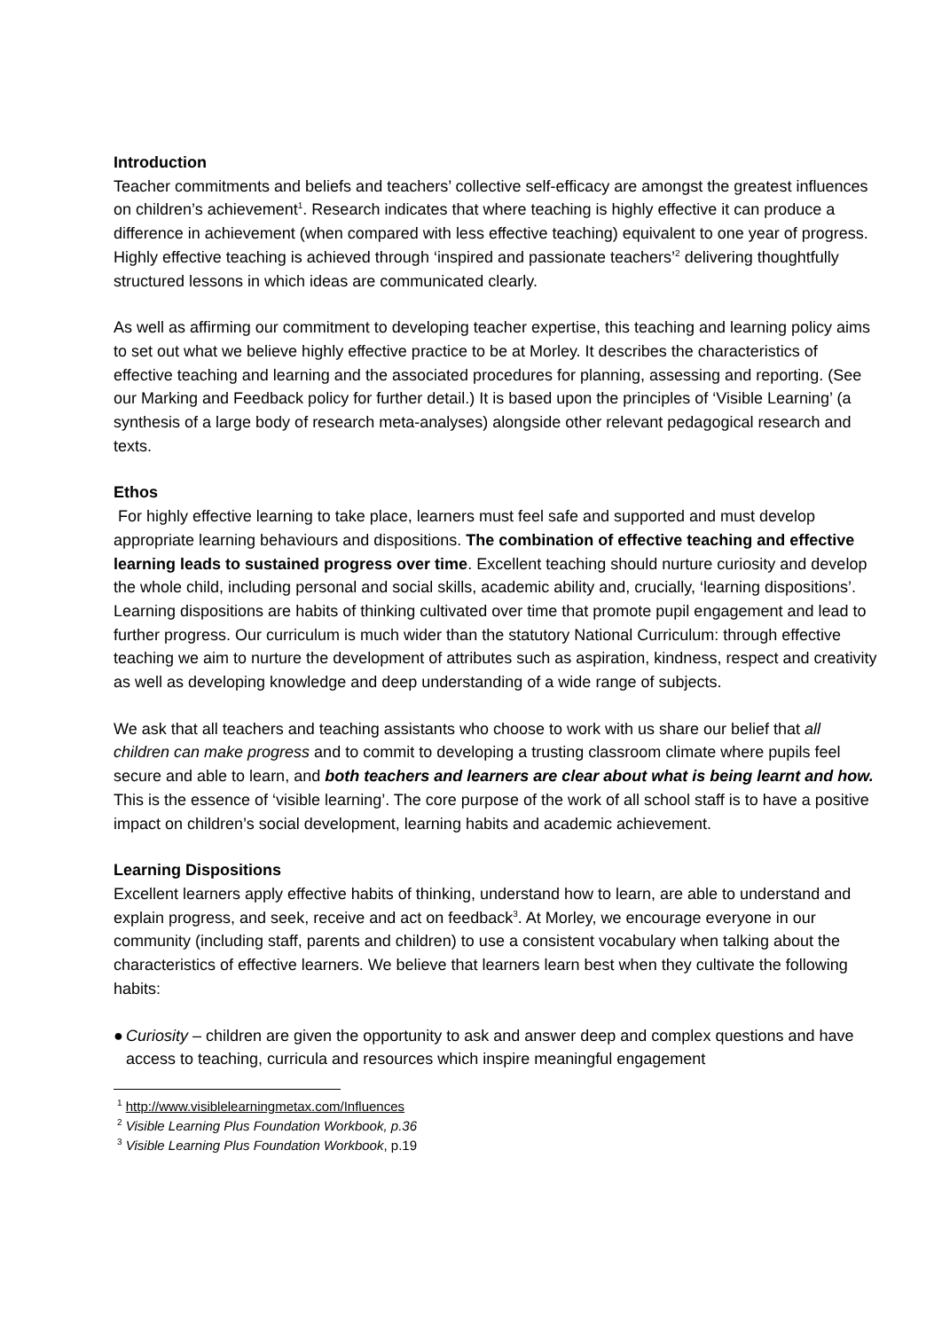Introduction
Teacher commitments and beliefs and teachers’ collective self-efficacy are amongst the greatest influences on children’s achievement<sup>1</sup>. Research indicates that where teaching is highly effective it can produce a difference in achievement (when compared with less effective teaching) equivalent to one year of progress. Highly effective teaching is achieved through ‘inspired and passionate teachers’<sup>2</sup> delivering thoughtfully structured lessons in which ideas are communicated clearly.
As well as affirming our commitment to developing teacher expertise, this teaching and learning policy aims to set out what we believe highly effective practice to be at Morley. It describes the characteristics of effective teaching and learning and the associated procedures for planning, assessing and reporting. (See our Marking and Feedback policy for further detail.) It is based upon the principles of ‘Visible Learning’ (a synthesis of a large body of research meta-analyses) alongside other relevant pedagogical research and texts.
Ethos
For highly effective learning to take place, learners must feel safe and supported and must develop appropriate learning behaviours and dispositions. The combination of effective teaching and effective learning leads to sustained progress over time. Excellent teaching should nurture curiosity and develop the whole child, including personal and social skills, academic ability and, crucially, ‘learning dispositions’. Learning dispositions are habits of thinking cultivated over time that promote pupil engagement and lead to further progress. Our curriculum is much wider than the statutory National Curriculum: through effective teaching we aim to nurture the development of attributes such as aspiration, kindness, respect and creativity as well as developing knowledge and deep understanding of a wide range of subjects.
We ask that all teachers and teaching assistants who choose to work with us share our belief that all children can make progress and to commit to developing a trusting classroom climate where pupils feel secure and able to learn, and both teachers and learners are clear about what is being learnt and how. This is the essence of ‘visible learning’. The core purpose of the work of all school staff is to have a positive impact on children’s social development, learning habits and academic achievement.
Learning Dispositions
Excellent learners apply effective habits of thinking, understand how to learn, are able to understand and explain progress, and seek, receive and act on feedback<sup>3</sup>. At Morley, we encourage everyone in our community (including staff, parents and children) to use a consistent vocabulary when talking about the characteristics of effective learners. We believe that learners learn best when they cultivate the following habits:
● Curiosity – children are given the opportunity to ask and answer deep and complex questions and have access to teaching, curricula and resources which inspire meaningful engagement
<sup>1</sup> http://www.visiblelearningmetax.com/Influences
<sup>2</sup> Visible Learning Plus Foundation Workbook, p.36
<sup>3</sup> Visible Learning Plus Foundation Workbook, p.19